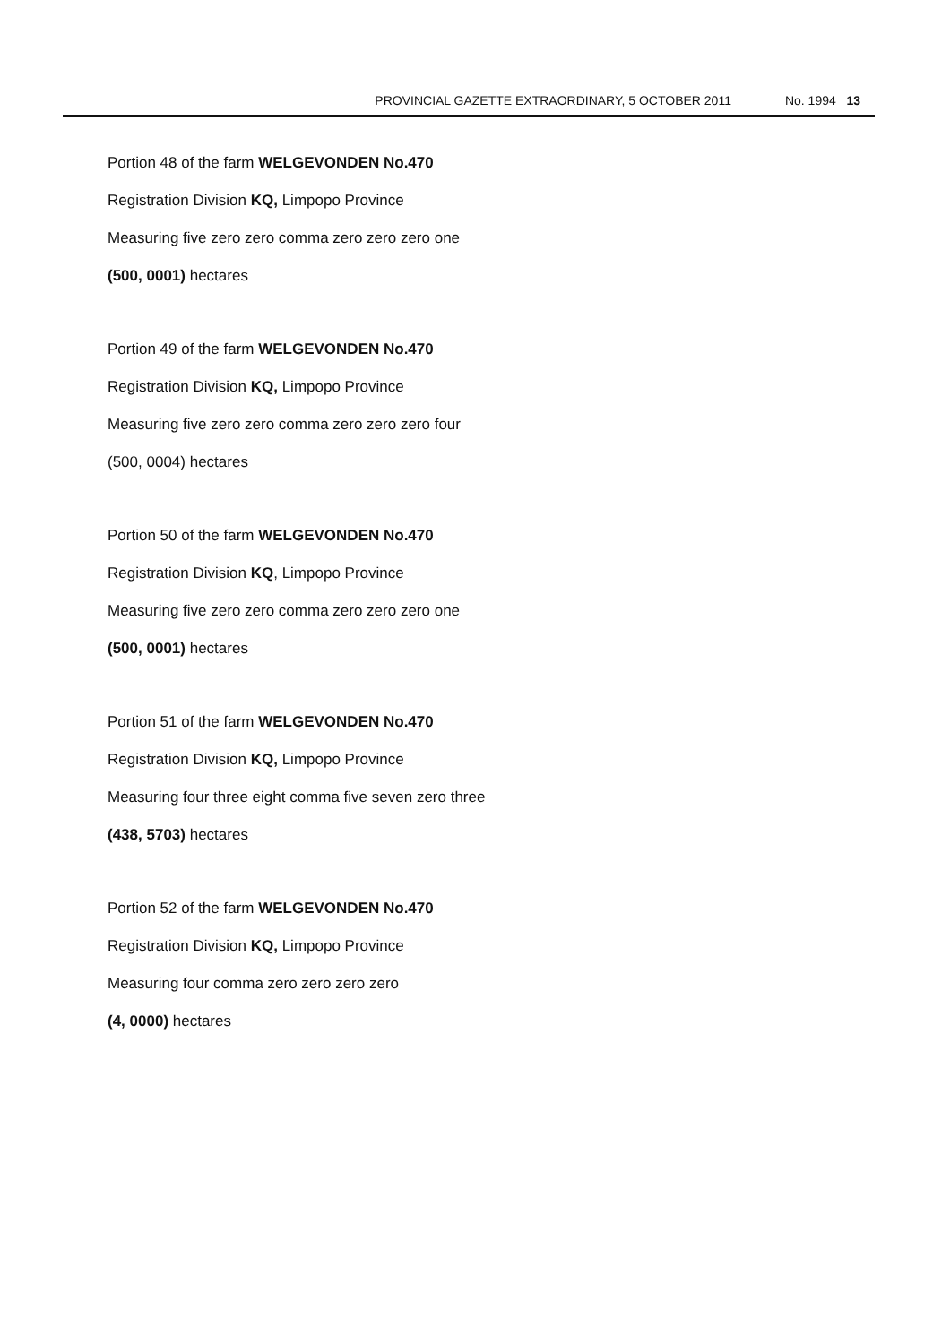PROVINCIAL GAZETTE EXTRAORDINARY, 5 OCTOBER 2011 No. 1994 13
Portion 48 of the farm WELGEVONDEN No.470
Registration Division KQ, Limpopo Province
Measuring five zero zero comma zero zero zero one
(500, 0001) hectares
Portion 49 of the farm WELGEVONDEN No.470
Registration Division KQ, Limpopo Province
Measuring five zero zero comma zero zero zero four
(500, 0004) hectares
Portion 50 of the farm WELGEVONDEN No.470
Registration Division KQ, Limpopo Province
Measuring five zero zero comma zero zero zero one
(500, 0001) hectares
Portion 51 of the farm WELGEVONDEN No.470
Registration Division KQ, Limpopo Province
Measuring four three eight comma five seven zero three
(438, 5703) hectares
Portion 52 of the farm WELGEVONDEN No.470
Registration Division KQ, Limpopo Province
Measuring four comma zero zero zero zero
(4, 0000) hectares